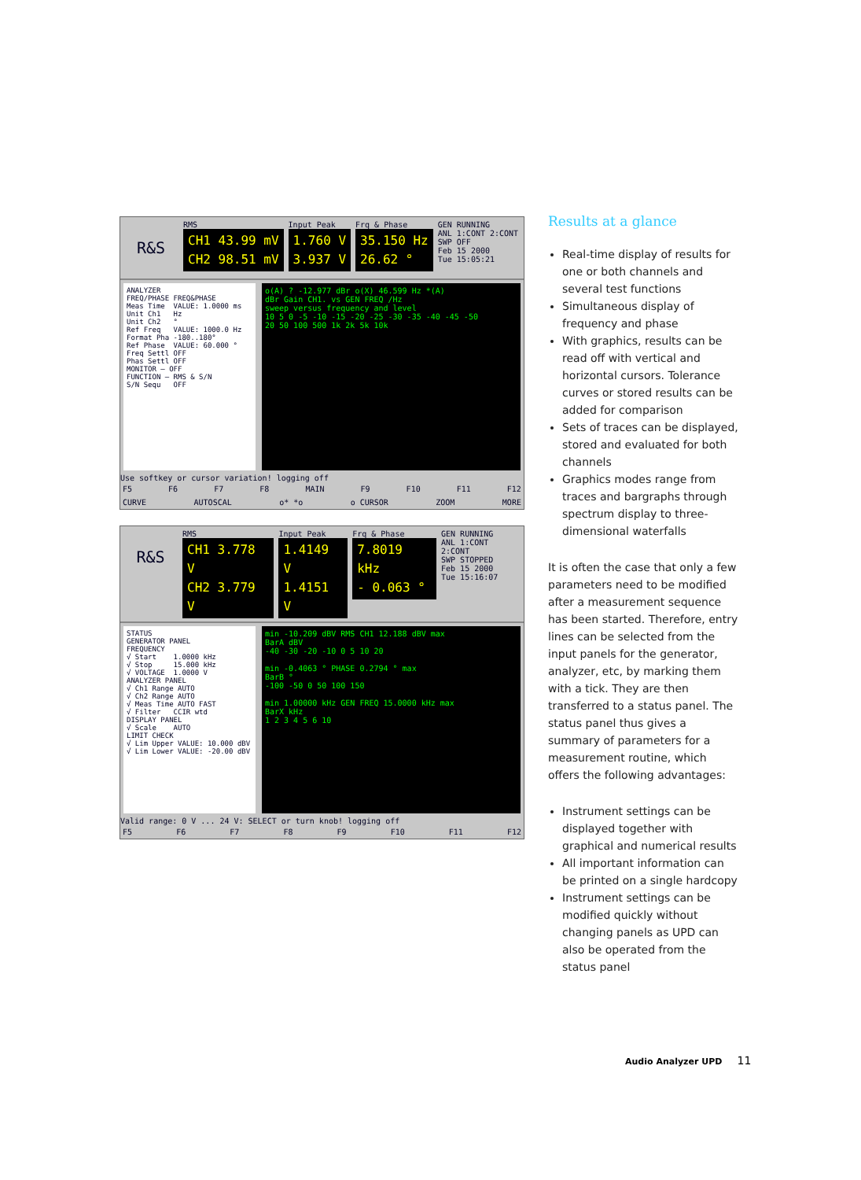R&S
RMS
CH1 43.99 mV
CH2 98.51 mV
Input Peak
1.760 V
3.937 V
Frq & Phase
35.150 Hz
26.62 °
GEN RUNNING
ANL 1:CONT 2:CONT
SWP OFF
Feb 15 2000
Tue 15:05:21
ANALYZER FREQ/PHASE FREQ&PHASE Meas Time VALUE: 1.0000 ms Unit Ch1 Hz Unit Ch2 ° Ref Freq VALUE: 1000.0 Hz Format Pha -180..180° Ref Phase VALUE: 60.000 ° Freq Settl OFF Phas Settl OFF MONITOR — OFF FUNCTION — RMS & S/N S/N Sequ OFF
o(A) ? -12.977 dBr o(X) 46.599 Hz *(A)
dBr Gain CH1. vs GEN FREQ /Hz
sweep versus frequency and level
10 5 0 -5 -10 -15 -20 -25 -30 -35 -40 -45 -50
20 50 100 500 1k 2k 5k 10k
Use softkey or cursor variation! logging off
F5 F6 F7 F8 MAIN F9 F10 F11 F12
CURVE AUTOSCAL o* *o o CURSOR ZOOM MORE
R&S
RMS
CH1 3.778 V
CH2 3.779 V
Input Peak
1.4149 V
1.4151 V
Frq & Phase
7.8019 kHz
- 0.063 °
GEN RUNNING
ANL 1:CONT 2:CONT
SWP STOPPED
Feb 15 2000
Tue 15:16:07
STATUS GENERATOR PANEL FREQUENCY √ Start 1.0000 kHz √ Stop 15.000 kHz √ VOLTAGE 1.0000 V ANALYZER PANEL √ Ch1 Range AUTO √ Ch2 Range AUTO √ Meas Time AUTO FAST √ Filter CCIR wtd DISPLAY PANEL √ Scale AUTO LIMIT CHECK √ Lim Upper VALUE: 10.000 dBV √ Lim Lower VALUE: -20.00 dBV
min -10.209 dBV RMS CH1 12.188 dBV max
BarA dBV
-40 -30 -20 -10 0 5 10 20
min -0.4063 ° PHASE 0.2794 ° max
BarB °
-100 -50 0 50 100 150
min 1.00000 kHz GEN FREQ 15.0000 kHz max
BarX kHz
1 2 3 4 5 6 10
Valid range: 0 V ... 24 V: SELECT or turn knob! logging off
F5 F6 F7 F8 F9 F10 F11 F12
Results at a glance
Real-time display of results for one or both channels and several test functions
Simultaneous display of frequency and phase
With graphics, results can be read off with vertical and horizontal cursors. Tolerance curves or stored results can be added for comparison
Sets of traces can be displayed, stored and evaluated for both channels
Graphics modes range from traces and bargraphs through spectrum display to three-dimensional waterfalls
It is often the case that only a few parameters need to be modified after a measurement sequence has been started. Therefore, entry lines can be selected from the input panels for the generator, analyzer, etc, by marking them with a tick. They are then transferred to a status panel. The status panel thus gives a summary of parameters for a measurement routine, which offers the following advantages:
Instrument settings can be displayed together with graphical and numerical results
All important information can be printed on a single hardcopy
Instrument settings can be modified quickly without changing panels as UPD can also be operated from the status panel
Audio Analyzer UPD 11